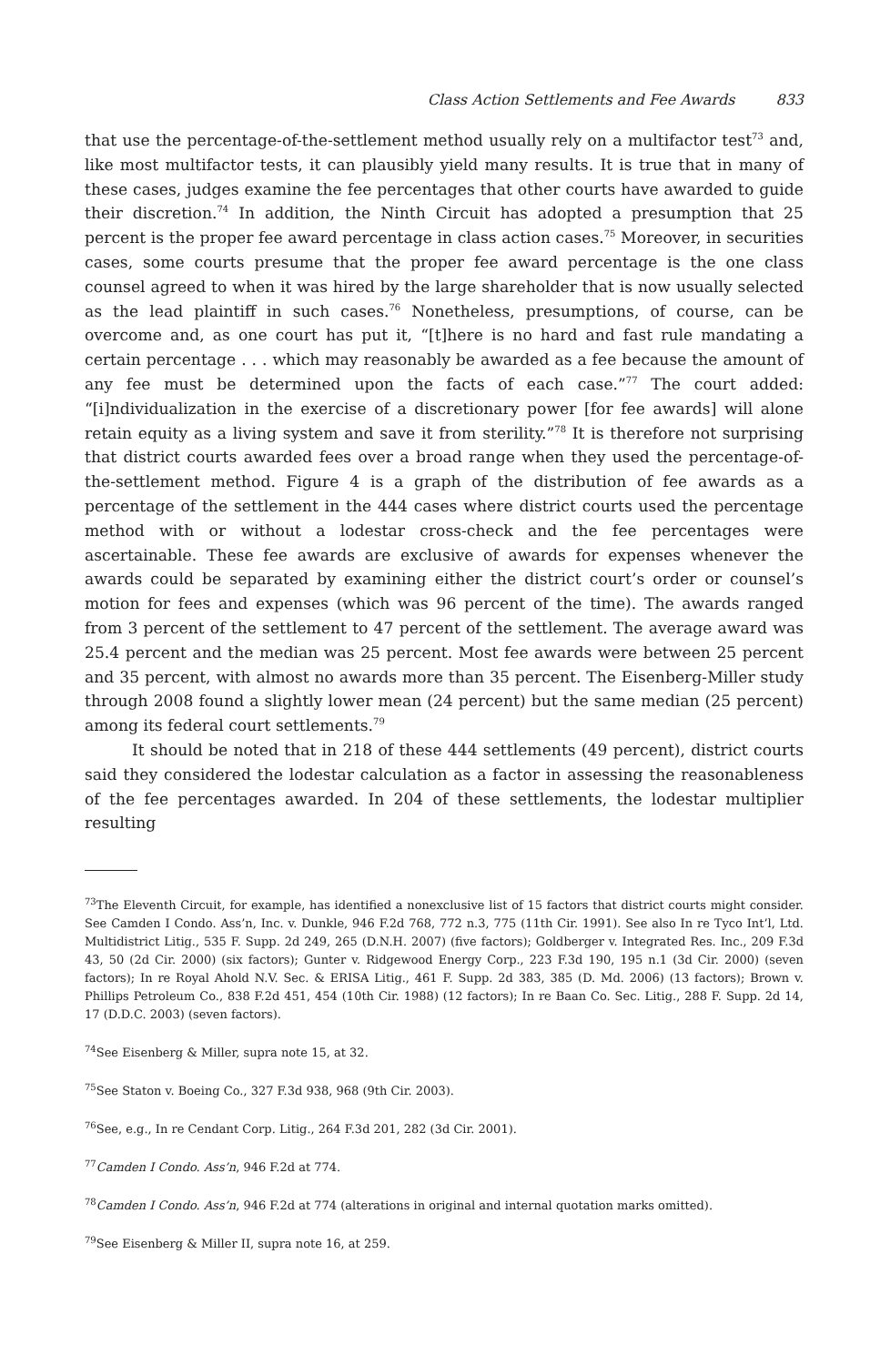Class Action Settlements and Fee Awards 833
that use the percentage-of-the-settlement method usually rely on a multifactor test<sup>73</sup> and, like most multifactor tests, it can plausibly yield many results. It is true that in many of these cases, judges examine the fee percentages that other courts have awarded to guide their discretion.<sup>74</sup> In addition, the Ninth Circuit has adopted a presumption that 25 percent is the proper fee award percentage in class action cases.<sup>75</sup> Moreover, in securities cases, some courts presume that the proper fee award percentage is the one class counsel agreed to when it was hired by the large shareholder that is now usually selected as the lead plaintiff in such cases.<sup>76</sup> Nonetheless, presumptions, of course, can be overcome and, as one court has put it, “[t]here is no hard and fast rule mandating a certain percentage . . . which may reasonably be awarded as a fee because the amount of any fee must be determined upon the facts of each case.”<sup>77</sup> The court added: “[i]ndividualization in the exercise of a discretionary power [for fee awards] will alone retain equity as a living system and save it from sterility.”<sup>78</sup> It is therefore not surprising that district courts awarded fees over a broad range when they used the percentage-of-the-settlement method. Figure 4 is a graph of the distribution of fee awards as a percentage of the settlement in the 444 cases where district courts used the percentage method with or without a lodestar cross-check and the fee percentages were ascertainable. These fee awards are exclusive of awards for expenses whenever the awards could be separated by examining either the district court’s order or counsel’s motion for fees and expenses (which was 96 percent of the time). The awards ranged from 3 percent of the settlement to 47 percent of the settlement. The average award was 25.4 percent and the median was 25 percent. Most fee awards were between 25 percent and 35 percent, with almost no awards more than 35 percent. The Eisenberg-Miller study through 2008 found a slightly lower mean (24 percent) but the same median (25 percent) among its federal court settlements.<sup>79</sup>
It should be noted that in 218 of these 444 settlements (49 percent), district courts said they considered the lodestar calculation as a factor in assessing the reasonableness of the fee percentages awarded. In 204 of these settlements, the lodestar multiplier resulting
<sup>73</sup> The Eleventh Circuit, for example, has identified a nonexclusive list of 15 factors that district courts might consider. See Camden I Condo. Ass’n, Inc. v. Dunkle, 946 F.2d 768, 772 n.3, 775 (11th Cir. 1991). See also In re Tyco Int’l, Ltd. Multidistrict Litig., 535 F. Supp. 2d 249, 265 (D.N.H. 2007) (five factors); Goldberger v. Integrated Res. Inc., 209 F.3d 43, 50 (2d Cir. 2000) (six factors); Gunter v. Ridgewood Energy Corp., 223 F.3d 190, 195 n.1 (3d Cir. 2000) (seven factors); In re Royal Ahold N.V. Sec. & ERISA Litig., 461 F. Supp. 2d 383, 385 (D. Md. 2006) (13 factors); Brown v. Phillips Petroleum Co., 838 F.2d 451, 454 (10th Cir. 1988) (12 factors); In re Baan Co. Sec. Litig., 288 F. Supp. 2d 14, 17 (D.D.C. 2003) (seven factors).
<sup>74</sup> See Eisenberg & Miller, supra note 15, at 32.
<sup>75</sup> See Staton v. Boeing Co., 327 F.3d 938, 968 (9th Cir. 2003).
<sup>76</sup> See, e.g., In re Cendant Corp. Litig., 264 F.3d 201, 282 (3d Cir. 2001).
<sup>77</sup> Camden I Condo. Ass’n, 946 F.2d at 774.
<sup>78</sup> Camden I Condo. Ass’n, 946 F.2d at 774 (alterations in original and internal quotation marks omitted).
<sup>79</sup> See Eisenberg & Miller II, supra note 16, at 259.